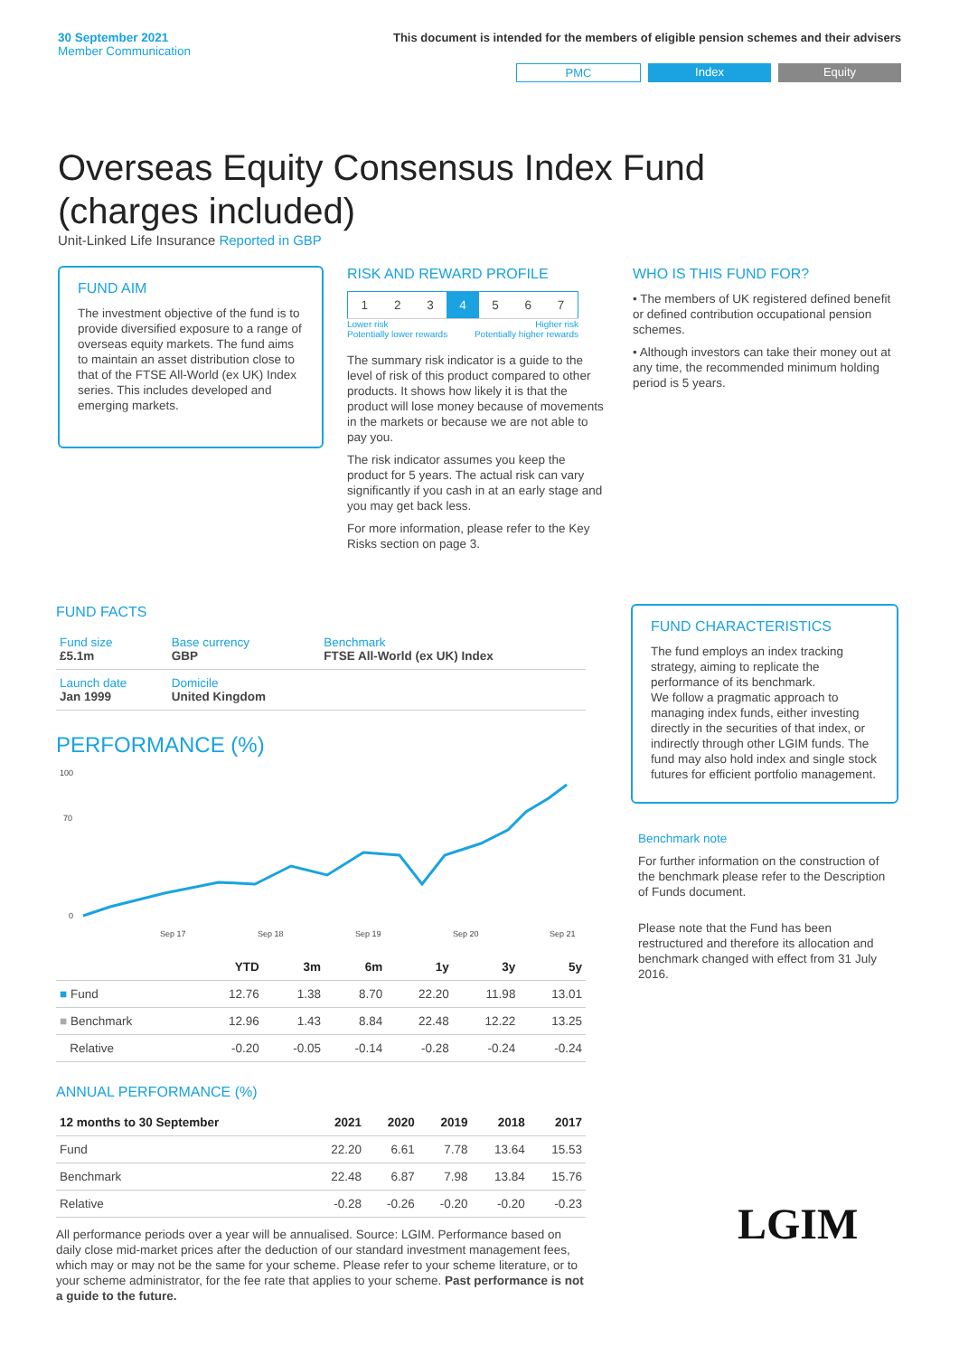30 September 2021
Member Communication
This document is intended for the members of eligible pension schemes and their advisers
PMC Index Equity
Overseas Equity Consensus Index Fund (charges included)
Unit-Linked Life Insurance Reported in GBP
FUND AIM
The investment objective of the fund is to provide diversified exposure to a range of overseas equity markets. The fund aims to maintain an asset distribution close to that of the FTSE All-World (ex UK) Index series. This includes developed and emerging markets.
RISK AND REWARD PROFILE
| 1 | 2 | 3 | 4 | 5 | 6 | 7 |
Lower risk
Potentially lower rewards Higher risk
Potentially higher rewards
The summary risk indicator is a guide to the level of risk of this product compared to other products. It shows how likely it is that the product will lose money because of movements in the markets or because we are not able to pay you.
The risk indicator assumes you keep the product for 5 years. The actual risk can vary significantly if you cash in at an early stage and you may get back less.
For more information, please refer to the Key Risks section on page 3.
WHO IS THIS FUND FOR?
• The members of UK registered defined benefit or defined contribution occupational pension schemes.
• Although investors can take their money out at any time, the recommended minimum holding period is 5 years.
FUND FACTS
| Fund size £5.1m | Base currency GBP | Benchmark FTSE All-World (ex UK) Index |
| Launch date Jan 1999 | Domicile United Kingdom | |
PERFORMANCE (%)
100
70
0
Sep 17
Sep 18
Sep 19
Sep 20
Sep 21
| | YTD | 3m | 6m | 1y | 3y | 5y |
| --- | --- | --- | --- | --- | --- | --- |
| ■ Fund | 12.76 | 1.38 | 8.70 | 22.20 | 11.98 | 13.01 |
| ■ Benchmark | 12.96 | 1.43 | 8.84 | 22.48 | 12.22 | 13.25 |
| Relative | -0.20 | -0.05 | -0.14 | -0.28 | -0.24 | -0.24 |
ANNUAL PERFORMANCE (%)
| 12 months to 30 September | 2021 | 2020 | 2019 | 2018 | 2017 |
| --- | --- | --- | --- | --- | --- |
| Fund | 22.20 | 6.61 | 7.78 | 13.64 | 15.53 |
| Benchmark | 22.48 | 6.87 | 7.98 | 13.84 | 15.76 |
| Relative | -0.28 | -0.26 | -0.20 | -0.20 | -0.23 |
All performance periods over a year will be annualised. Source: LGIM. Performance based on daily close mid-market prices after the deduction of our standard investment management fees, which may or may not be the same for your scheme. Please refer to your scheme literature, or to your scheme administrator, for the fee rate that applies to your scheme. Past performance is not a guide to the future.
FUND CHARACTERISTICS
The fund employs an index tracking strategy, aiming to replicate the performance of its benchmark.
We follow a pragmatic approach to managing index funds, either investing directly in the securities of that index, or indirectly through other LGIM funds. The fund may also hold index and single stock futures for efficient portfolio management.
Benchmark note
For further information on the construction of the benchmark please refer to the Description of Funds document.
Please note that the Fund has been restructured and therefore its allocation and benchmark changed with effect from 31 July 2016.
LGIM